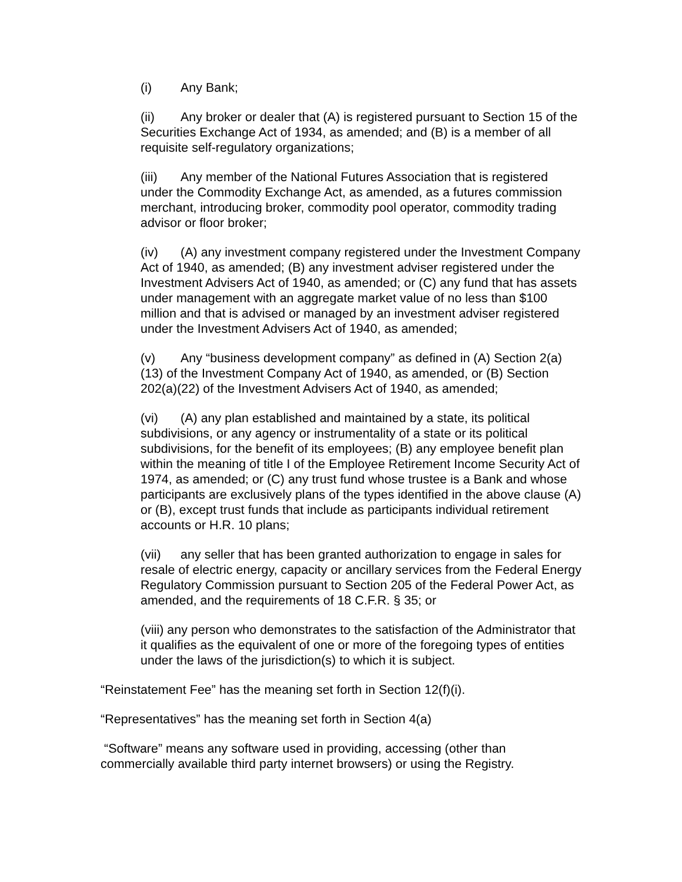(i) Any Bank;
(ii) Any broker or dealer that (A) is registered pursuant to Section 15 of the Securities Exchange Act of 1934, as amended; and (B) is a member of all requisite self-regulatory organizations;
(iii) Any member of the National Futures Association that is registered under the Commodity Exchange Act, as amended, as a futures commission merchant, introducing broker, commodity pool operator, commodity trading advisor or floor broker;
(iv) (A) any investment company registered under the Investment Company Act of 1940, as amended; (B) any investment adviser registered under the Investment Advisers Act of 1940, as amended; or (C) any fund that has assets under management with an aggregate market value of no less than $100 million and that is advised or managed by an investment adviser registered under the Investment Advisers Act of 1940, as amended;
(v) Any “business development company” as defined in (A) Section 2(a)(13) of the Investment Company Act of 1940, as amended, or (B) Section 202(a)(22) of the Investment Advisers Act of 1940, as amended;
(vi) (A) any plan established and maintained by a state, its political subdivisions, or any agency or instrumentality of a state or its political subdivisions, for the benefit of its employees; (B) any employee benefit plan within the meaning of title I of the Employee Retirement Income Security Act of 1974, as amended; or (C) any trust fund whose trustee is a Bank and whose participants are exclusively plans of the types identified in the above clause (A) or (B), except trust funds that include as participants individual retirement accounts or H.R. 10 plans;
(vii) any seller that has been granted authorization to engage in sales for resale of electric energy, capacity or ancillary services from the Federal Energy Regulatory Commission pursuant to Section 205 of the Federal Power Act, as amended, and the requirements of 18 C.F.R. § 35; or
(viii) any person who demonstrates to the satisfaction of the Administrator that it qualifies as the equivalent of one or more of the foregoing types of entities under the laws of the jurisdiction(s) to which it is subject.
“Reinstatement Fee” has the meaning set forth in Section 12(f)(i).
“Representatives” has the meaning set forth in Section 4(a)
“Software” means any software used in providing, accessing (other than commercially available third party internet browsers) or using the Registry.